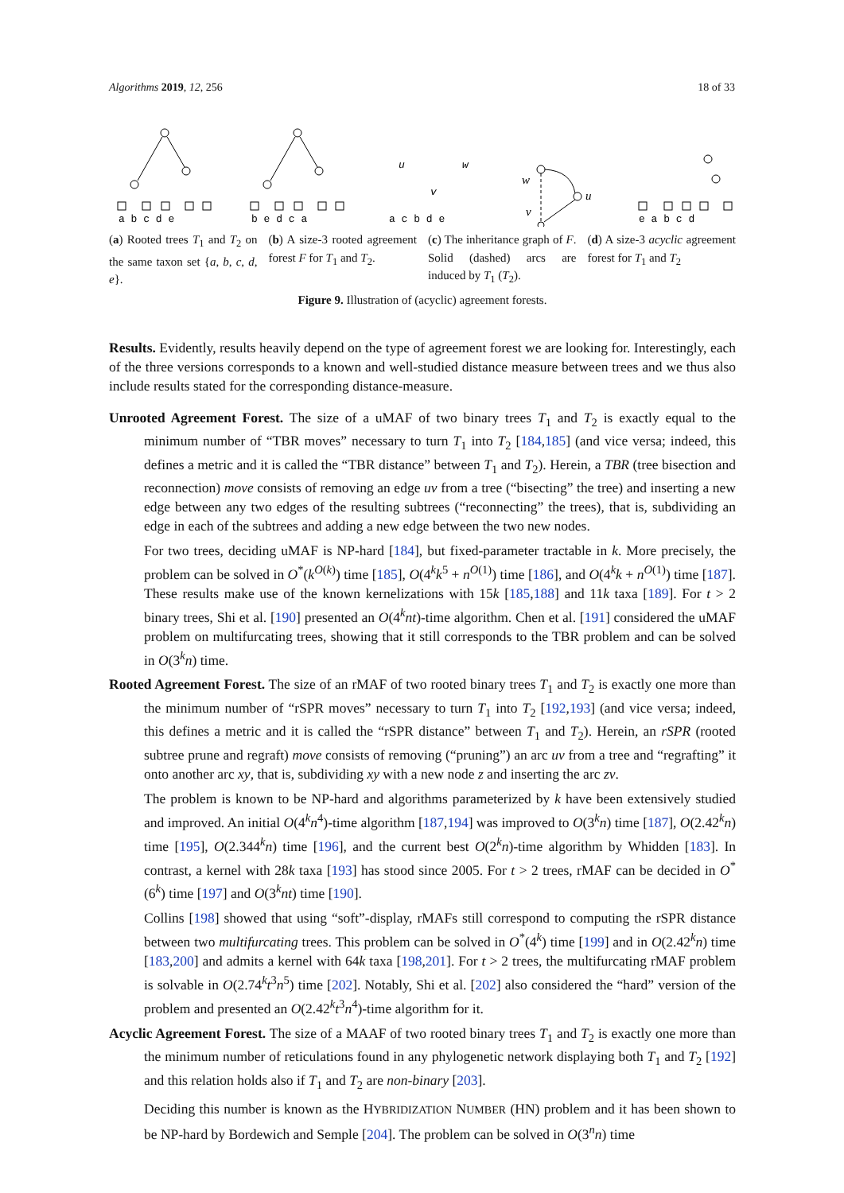Algorithms 2019, 12, 256 18 of 33
a b c d e
b e d c a
u
w
v
a c b d e
w
u
v
e a b c d
(a) Rooted trees T<sub>1</sub> and T<sub>2</sub> on the same taxon set {a, b, c, d, e}.
(b) A size-3 rooted agreement forest F for T<sub>1</sub> and T<sub>2</sub>.
(c) The inheritance graph of F. Solid (dashed) arcs are induced by T<sub>1</sub> (T<sub>2</sub>).
(d) A size-3 acyclic agreement forest for T<sub>1</sub> and T<sub>2</sub>
Figure 9. Illustration of (acyclic) agreement forests.
Results. Evidently, results heavily depend on the type of agreement forest we are looking for. Interestingly, each of the three versions corresponds to a known and well-studied distance measure between trees and we thus also include results stated for the corresponding distance-measure.
Unrooted Agreement Forest. The size of a uMAF of two binary trees T<sub>1</sub> and T<sub>2</sub> is exactly equal to the minimum number of “TBR moves” necessary to turn T<sub>1</sub> into T<sub>2</sub> [184,185] (and vice versa; indeed, this defines a metric and it is called the “TBR distance” between T<sub>1</sub> and T<sub>2</sub>). Herein, a TBR (tree bisection and reconnection) move consists of removing an edge uv from a tree (“bisecting” the tree) and inserting a new edge between any two edges of the resulting subtrees (“reconnecting” the trees), that is, subdividing an edge in each of the subtrees and adding a new edge between the two new nodes.
For two trees, deciding uMAF is NP-hard [184], but fixed-parameter tractable in k. More precisely, the problem can be solved in O<sup>*</sup>(k<sup>O(k)</sup>) time [185], O(4<sup>k</sup>k<sup>5</sup> + n<sup>O(1)</sup>) time [186], and O(4<sup>k</sup>k + n<sup>O(1)</sup>) time [187]. These results make use of the known kernelizations with 15k [185,188] and 11k taxa [189]. For t > 2 binary trees, Shi et al. [190] presented an O(4<sup>k</sup>nt)-time algorithm. Chen et al. [191] considered the uMAF problem on multifurcating trees, showing that it still corresponds to the TBR problem and can be solved in O(3<sup>k</sup>n) time.
Rooted Agreement Forest. The size of an rMAF of two rooted binary trees T<sub>1</sub> and T<sub>2</sub> is exactly one more than the minimum number of “rSPR moves” necessary to turn T<sub>1</sub> into T<sub>2</sub> [192,193] (and vice versa; indeed, this defines a metric and it is called the “rSPR distance” between T<sub>1</sub> and T<sub>2</sub>). Herein, an rSPR (rooted subtree prune and regraft) move consists of removing (“pruning”) an arc uv from a tree and “regrafting” it onto another arc xy, that is, subdividing xy with a new node z and inserting the arc zv.
The problem is known to be NP-hard and algorithms parameterized by k have been extensively studied and improved. An initial O(4<sup>k</sup>n<sup>4</sup>)-time algorithm [187,194] was improved to O(3<sup>k</sup>n) time [187], O(2.42<sup>k</sup>n) time [195], O(2.344<sup>k</sup>n) time [196], and the current best O(2<sup>k</sup>n)-time algorithm by Whidden [183]. In contrast, a kernel with 28k taxa [193] has stood since 2005. For t > 2 trees, rMAF can be decided in O<sup>*</sup>(6<sup>k</sup>) time [197] and O(3<sup>k</sup>nt) time [190].
Collins [198] showed that using “soft”-display, rMAFs still correspond to computing the rSPR distance between two multifurcating trees. This problem can be solved in O<sup>*</sup>(4<sup>k</sup>) time [199] and in O(2.42<sup>k</sup>n) time [183,200] and admits a kernel with 64k taxa [198,201]. For t > 2 trees, the multifurcating rMAF problem is solvable in O(2.74<sup>k</sup>t<sup>3</sup>n<sup>5</sup>) time [202]. Notably, Shi et al. [202] also considered the “hard” version of the problem and presented an O(2.42<sup>k</sup>t<sup>3</sup>n<sup>4</sup>)-time algorithm for it.
Acyclic Agreement Forest. The size of a MAAF of two rooted binary trees T<sub>1</sub> and T<sub>2</sub> is exactly one more than the minimum number of reticulations found in any phylogenetic network displaying both T<sub>1</sub> and T<sub>2</sub> [192] and this relation holds also if T<sub>1</sub> and T<sub>2</sub> are non-binary [203].
Deciding this number is known as the HYBRIDIZATION NUMBER (HN) problem and it has been shown to be NP-hard by Bordewich and Semple [204]. The problem can be solved in O(3<sup>n</sup>n) time